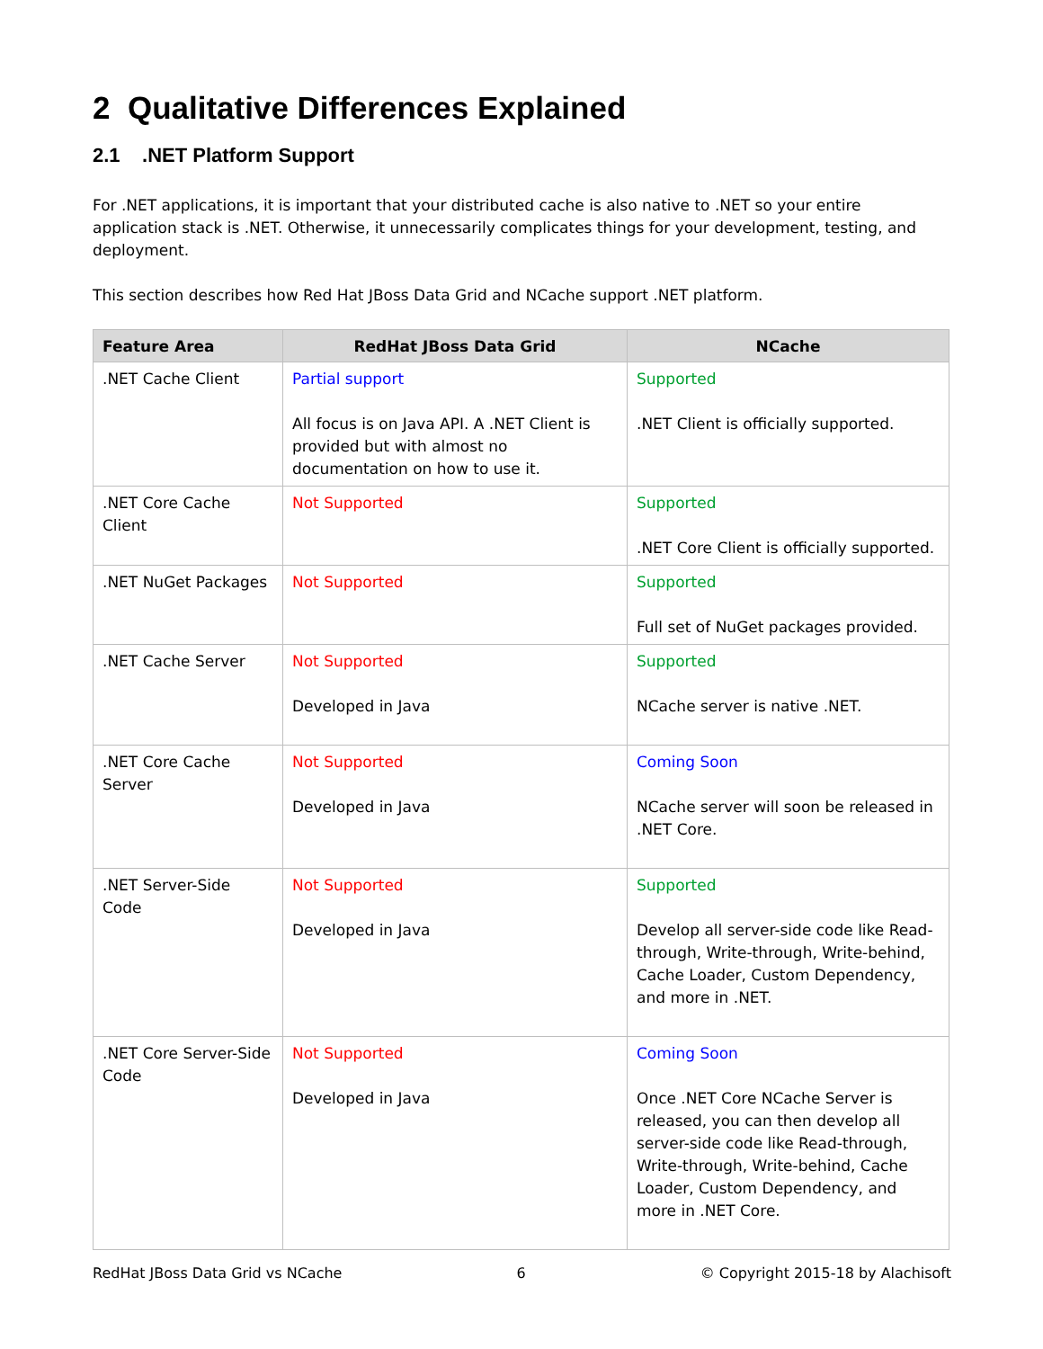2 Qualitative Differences Explained
2.1 .NET Platform Support
For .NET applications, it is important that your distributed cache is also native to .NET so your entire application stack is .NET. Otherwise, it unnecessarily complicates things for your development, testing, and deployment.
This section describes how Red Hat JBoss Data Grid and NCache support .NET platform.
| Feature Area | RedHat JBoss Data Grid | NCache |
| --- | --- | --- |
| .NET Cache Client | Partial support All focus is on Java API. A .NET Client is provided but with almost no documentation on how to use it. | Supported .NET Client is officially supported. |
| .NET Core Cache Client | Not Supported | Supported .NET Core Client is officially supported. |
| .NET NuGet Packages | Not Supported | Supported Full set of NuGet packages provided. |
| .NET Cache Server | Not Supported Developed in Java | Supported NCache server is native .NET. |
| .NET Core Cache Server | Not Supported Developed in Java | Coming Soon NCache server will soon be released in .NET Core. |
| .NET Server-Side Code | Not Supported Developed in Java | Supported Develop all server-side code like Read-through, Write-through, Write-behind, Cache Loader, Custom Dependency, and more in .NET. |
| .NET Core Server-Side Code | Not Supported Developed in Java | Coming Soon Once .NET Core NCache Server is released, you can then develop all server-side code like Read-through, Write-through, Write-behind, Cache Loader, Custom Dependency, and more in .NET Core. |
RedHat JBoss Data Grid vs NCache 6 © Copyright 2015-18 by Alachisoft